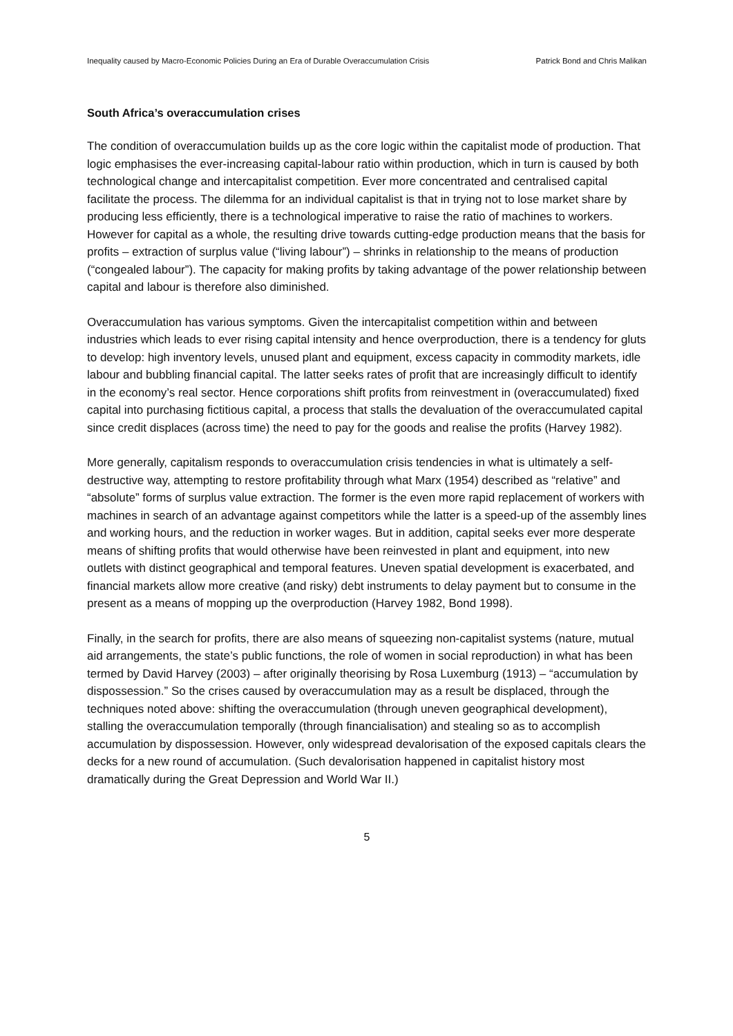Inequality caused by Macro-Economic Policies During an Era of Durable Overaccumulation Crisis Patrick Bond and Chris Malikan
South Africa’s overaccumulation crises
The condition of overaccumulation builds up as the core logic within the capitalist mode of production. That logic emphasises the ever-increasing capital-labour ratio within production, which in turn is caused by both technological change and intercapitalist competition. Ever more concentrated and centralised capital facilitate the process. The dilemma for an individual capitalist is that in trying not to lose market share by producing less efficiently, there is a technological imperative to raise the ratio of machines to workers. However for capital as a whole, the resulting drive towards cutting-edge production means that the basis for profits – extraction of surplus value (“living labour”) – shrinks in relationship to the means of production (“congealed labour”). The capacity for making profits by taking advantage of the power relationship between capital and labour is therefore also diminished.
Overaccumulation has various symptoms. Given the intercapitalist competition within and between industries which leads to ever rising capital intensity and hence overproduction, there is a tendency for gluts to develop: high inventory levels, unused plant and equipment, excess capacity in commodity markets, idle labour and bubbling financial capital. The latter seeks rates of profit that are increasingly difficult to identify in the economy’s real sector. Hence corporations shift profits from reinvestment in (overaccumulated) fixed capital into purchasing fictitious capital, a process that stalls the devaluation of the overaccumulated capital since credit displaces (across time) the need to pay for the goods and realise the profits (Harvey 1982).
More generally, capitalism responds to overaccumulation crisis tendencies in what is ultimately a self-destructive way, attempting to restore profitability through what Marx (1954) described as “relative” and “absolute” forms of surplus value extraction. The former is the even more rapid replacement of workers with machines in search of an advantage against competitors while the latter is a speed-up of the assembly lines and working hours, and the reduction in worker wages. But in addition, capital seeks ever more desperate means of shifting profits that would otherwise have been reinvested in plant and equipment, into new outlets with distinct geographical and temporal features. Uneven spatial development is exacerbated, and financial markets allow more creative (and risky) debt instruments to delay payment but to consume in the present as a means of mopping up the overproduction (Harvey 1982, Bond 1998).
Finally, in the search for profits, there are also means of squeezing non-capitalist systems (nature, mutual aid arrangements, the state’s public functions, the role of women in social reproduction) in what has been termed by David Harvey (2003) – after originally theorising by Rosa Luxemburg (1913) – “accumulation by dispossession.” So the crises caused by overaccumulation may as a result be displaced, through the techniques noted above: shifting the overaccumulation (through uneven geographical development), stalling the overaccumulation temporally (through financialisation) and stealing so as to accomplish accumulation by dispossession. However, only widespread devalorisation of the exposed capitals clears the decks for a new round of accumulation. (Such devalorisation happened in capitalist history most dramatically during the Great Depression and World War II.)
5